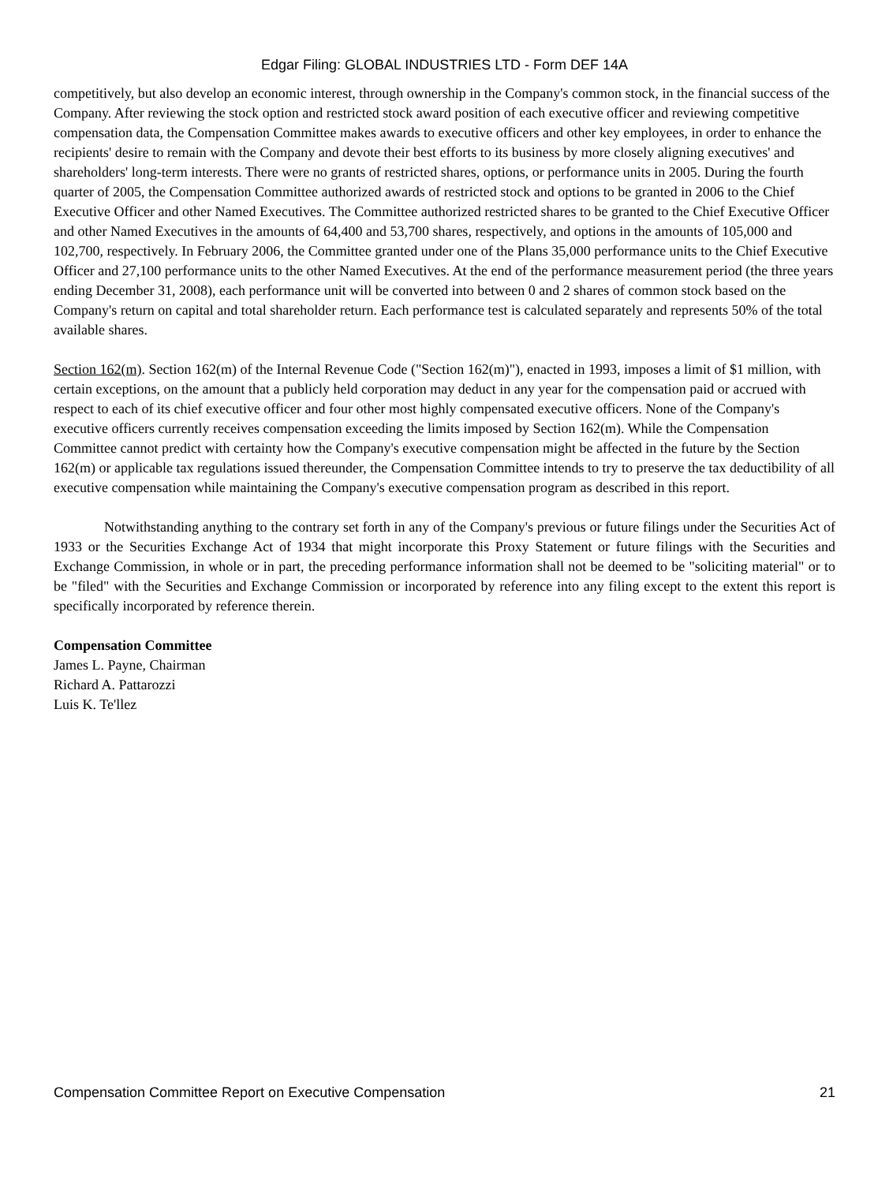Edgar Filing: GLOBAL INDUSTRIES LTD - Form DEF 14A
competitively, but also develop an economic interest, through ownership in the Company's common stock, in the financial success of the Company. After reviewing the stock option and restricted stock award position of each executive officer and reviewing competitive compensation data, the Compensation Committee makes awards to executive officers and other key employees, in order to enhance the recipients' desire to remain with the Company and devote their best efforts to its business by more closely aligning executives' and shareholders' long-term interests. There were no grants of restricted shares, options, or performance units in 2005. During the fourth quarter of 2005, the Compensation Committee authorized awards of restricted stock and options to be granted in 2006 to the Chief Executive Officer and other Named Executives. The Committee authorized restricted shares to be granted to the Chief Executive Officer and other Named Executives in the amounts of 64,400 and 53,700 shares, respectively, and options in the amounts of 105,000 and 102,700, respectively. In February 2006, the Committee granted under one of the Plans 35,000 performance units to the Chief Executive Officer and 27,100 performance units to the other Named Executives. At the end of the performance measurement period (the three years ending December 31, 2008), each performance unit will be converted into between 0 and 2 shares of common stock based on the Company's return on capital and total shareholder return. Each performance test is calculated separately and represents 50% of the total available shares.
Section 162(m). Section 162(m) of the Internal Revenue Code ("Section 162(m)"), enacted in 1993, imposes a limit of $1 million, with certain exceptions, on the amount that a publicly held corporation may deduct in any year for the compensation paid or accrued with respect to each of its chief executive officer and four other most highly compensated executive officers. None of the Company's executive officers currently receives compensation exceeding the limits imposed by Section 162(m). While the Compensation Committee cannot predict with certainty how the Company's executive compensation might be affected in the future by the Section 162(m) or applicable tax regulations issued thereunder, the Compensation Committee intends to try to preserve the tax deductibility of all executive compensation while maintaining the Company's executive compensation program as described in this report.
Notwithstanding anything to the contrary set forth in any of the Company's previous or future filings under the Securities Act of 1933 or the Securities Exchange Act of 1934 that might incorporate this Proxy Statement or future filings with the Securities and Exchange Commission, in whole or in part, the preceding performance information shall not be deemed to be "soliciting material" or to be "filed" with the Securities and Exchange Commission or incorporated by reference into any filing except to the extent this report is specifically incorporated by reference therein.
Compensation Committee
James L. Payne, Chairman
Richard A. Pattarozzi
Luis K. Te'llez
Compensation Committee Report on Executive Compensation 21